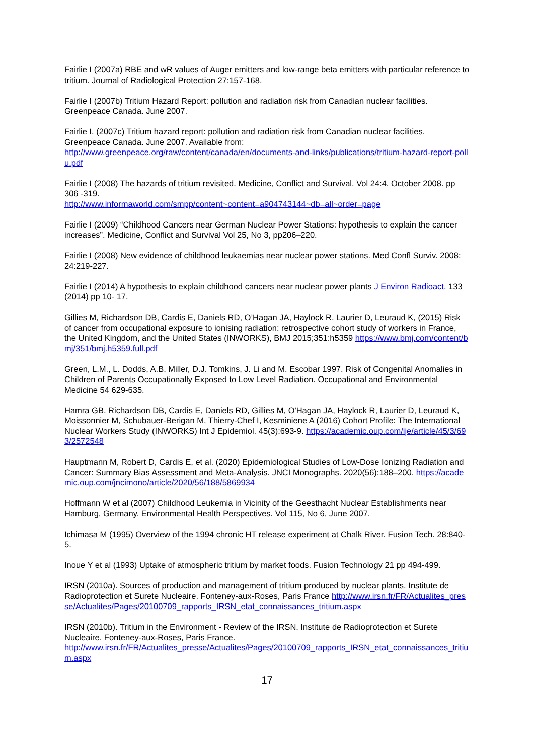Fairlie I (2007a) RBE and wR values of Auger emitters and low-range beta emitters with particular reference to tritium. Journal of Radiological Protection 27:157-168.
Fairlie I (2007b) Tritium Hazard Report: pollution and radiation risk from Canadian nuclear facilities. Greenpeace Canada. June 2007.
Fairlie I. (2007c) Tritium hazard report: pollution and radiation risk from Canadian nuclear facilities. Greenpeace Canada. June 2007. Available from:
http://www.greenpeace.org/raw/content/canada/en/documents-and-links/publications/tritium-hazard-report-pollu.pdf
Fairlie I (2008) The hazards of tritium revisited. Medicine, Conflict and Survival. Vol 24:4. October 2008. pp 306 -319.
http://www.informaworld.com/smpp/content~content=a904743144~db=all~order=page
Fairlie I (2009) “Childhood Cancers near German Nuclear Power Stations: hypothesis to explain the cancer increases”. Medicine, Conflict and Survival Vol 25, No 3, pp206–220.
Fairlie I (2008) New evidence of childhood leukaemias near nuclear power stations. Med Confl Surviv. 2008; 24:219-227.
Fairlie I (2014) A hypothesis to explain childhood cancers near nuclear power plants J Environ Radioact. 133 (2014) pp 10- 17.
Gillies M, Richardson DB, Cardis E, Daniels RD, O’Hagan JA, Haylock R, Laurier D, Leuraud K, (2015) Risk of cancer from occupational exposure to ionising radiation: retrospective cohort study of workers in France, the United Kingdom, and the United States (INWORKS), BMJ 2015;351:h5359 https://www.bmj.com/content/bmj/351/bmj.h5359.full.pdf
Green, L.M., L. Dodds, A.B. Miller, D.J. Tomkins, J. Li and M. Escobar 1997. Risk of Congenital Anomalies in Children of Parents Occupationally Exposed to Low Level Radiation. Occupational and Environmental Medicine 54 629-635.
Hamra GB, Richardson DB, Cardis E, Daniels RD, Gillies M, O'Hagan JA, Haylock R, Laurier D, Leuraud K, Moissonnier M, Schubauer-Berigan M, Thierry-Chef I, Kesminiene A (2016) Cohort Profile: The International Nuclear Workers Study (INWORKS) Int J Epidemiol. 45(3):693-9. https://academic.oup.com/ije/article/45/3/693/2572548
Hauptmann M, Robert D, Cardis E, et al. (2020) Epidemiological Studies of Low-Dose Ionizing Radiation and Cancer: Summary Bias Assessment and Meta-Analysis. JNCI Monographs. 2020(56):188–200. https://academic.oup.com/jncimono/article/2020/56/188/5869934
Hoffmann W et al (2007) Childhood Leukemia in Vicinity of the Geesthacht Nuclear Establishments near Hamburg, Germany. Environmental Health Perspectives. Vol 115, No 6, June 2007.
Ichimasa M (1995) Overview of the 1994 chronic HT release experiment at Chalk River. Fusion Tech. 28:840-5.
Inoue Y et al (1993) Uptake of atmospheric tritium by market foods. Fusion Technology 21 pp 494-499.
IRSN (2010a). Sources of production and management of tritium produced by nuclear plants. Institute de Radioprotection et Surete Nucleaire. Fonteney-aux-Roses, Paris France http://www.irsn.fr/FR/Actualites_presse/Actualites/Pages/20100709_rapports_IRSN_etat_connaissances_tritium.aspx
IRSN (2010b). Tritium in the Environment - Review of the IRSN. Institute de Radioprotection et Surete Nucleaire. Fonteney-aux-Roses, Paris France.
http://www.irsn.fr/FR/Actualites_presse/Actualites/Pages/20100709_rapports_IRSN_etat_connaissances_tritium.aspx
17